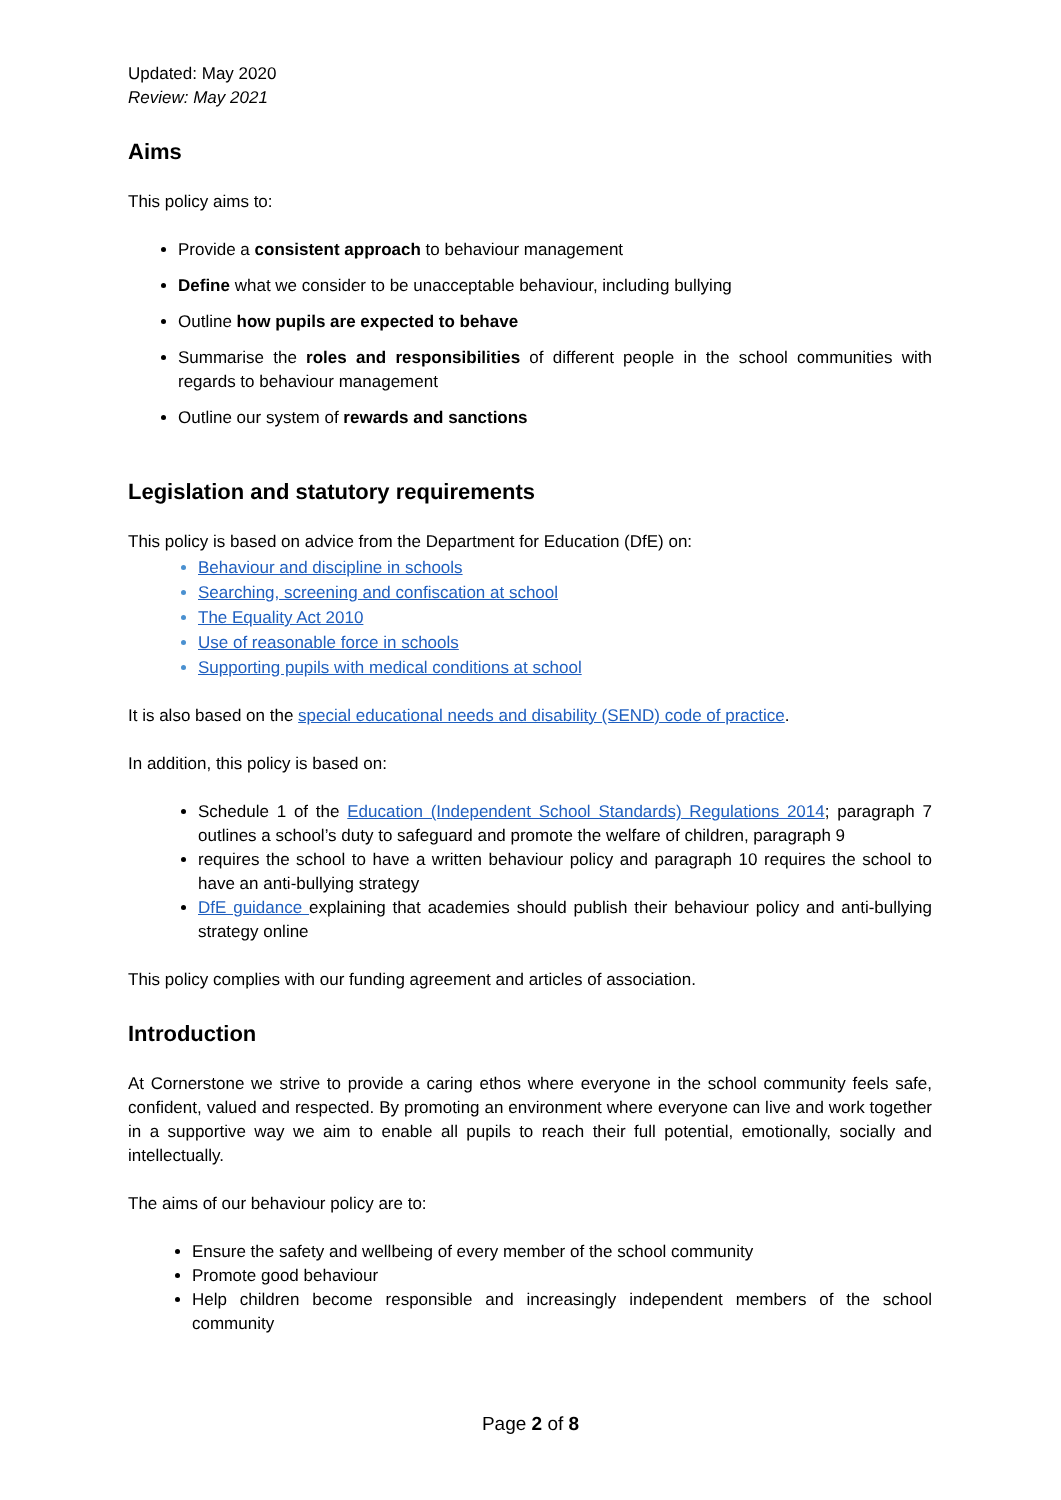Updated: May 2020
Review: May 2021
Aims
This policy aims to:
Provide a consistent approach to behaviour management
Define what we consider to be unacceptable behaviour, including bullying
Outline how pupils are expected to behave
Summarise the roles and responsibilities of different people in the school communities with regards to behaviour management
Outline our system of rewards and sanctions
Legislation and statutory requirements
This policy is based on advice from the Department for Education (DfE) on:
Behaviour and discipline in schools
Searching, screening and confiscation at school
The Equality Act 2010
Use of reasonable force in schools
Supporting pupils with medical conditions at school
It is also based on the special educational needs and disability (SEND) code of practice.
In addition, this policy is based on:
Schedule 1 of the Education (Independent School Standards) Regulations 2014; paragraph 7 outlines a school’s duty to safeguard and promote the welfare of children, paragraph 9
requires the school to have a written behaviour policy and paragraph 10 requires the school to have an anti-bullying strategy
DfE guidance explaining that academies should publish their behaviour policy and anti-bullying strategy online
This policy complies with our funding agreement and articles of association.
Introduction
At Cornerstone we strive to provide a caring ethos where everyone in the school community feels safe, confident, valued and respected. By promoting an environment where everyone can live and work together in a supportive way we aim to enable all pupils to reach their full potential, emotionally, socially and intellectually.
The aims of our behaviour policy are to:
Ensure the safety and wellbeing of every member of the school community
Promote good behaviour
Help children become responsible and increasingly independent members of the school community
Page 2 of 8